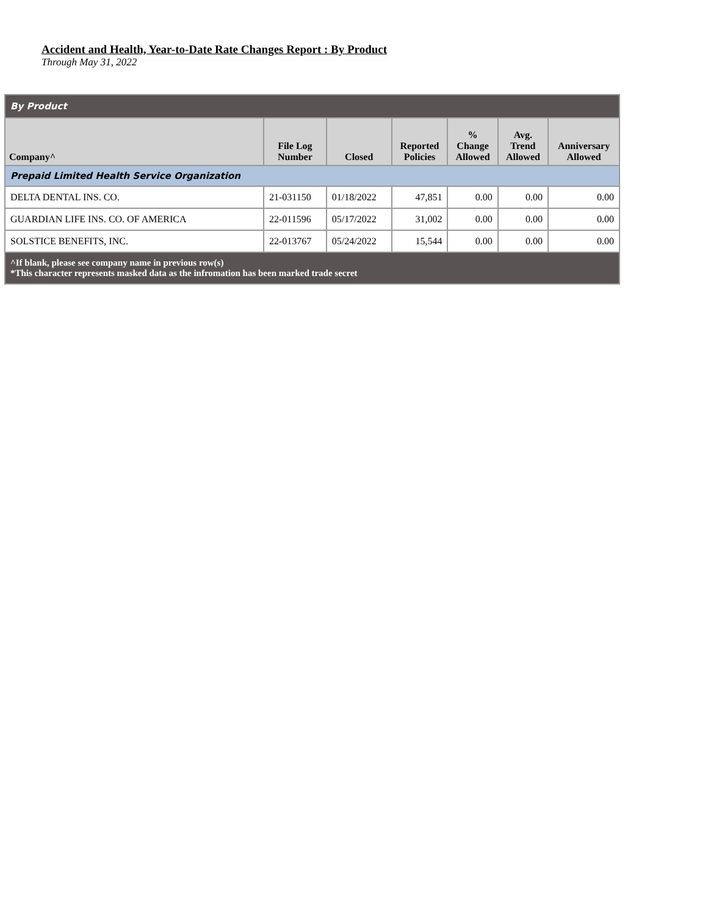Accident and Health, Year-to-Date Rate Changes Report : By Product
Through May 31, 2022
| By Product | | | | | | |
| --- | --- | --- | --- | --- | --- | --- |
| Company^ | File Log Number | Closed | Reported Policies | % Change Allowed | Avg. Trend Allowed | Anniversary Allowed |
| Prepaid Limited Health Service Organization | | | | | | |
| DELTA DENTAL INS. CO. | 21-031150 | 01/18/2022 | 47,851 | 0.00 | 0.00 | 0.00 |
| GUARDIAN LIFE INS. CO. OF AMERICA | 22-011596 | 05/17/2022 | 31,002 | 0.00 | 0.00 | 0.00 |
| SOLSTICE BENEFITS, INC. | 22-013767 | 05/24/2022 | 15,544 | 0.00 | 0.00 | 0.00 |
| ^If blank, please see company name in previous row(s) *This character represents masked data as the infromation has been marked trade secret | | | | | | |